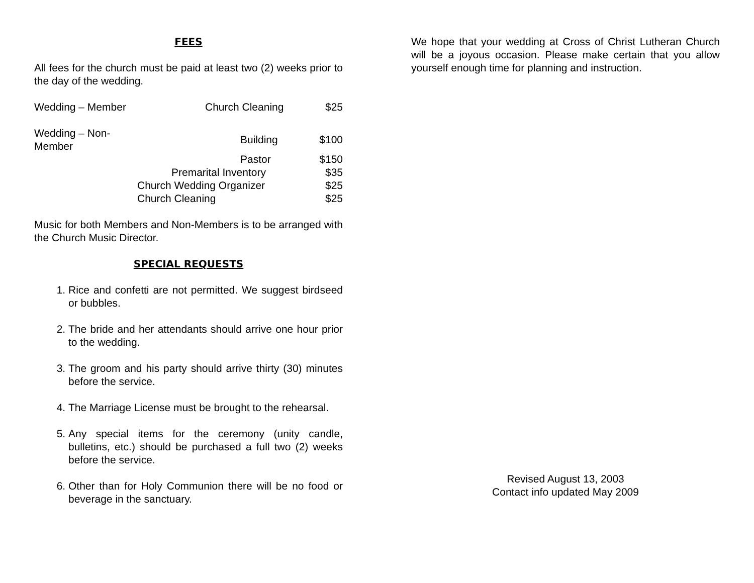FEES
All fees for the church must be paid at least two (2) weeks prior to the day of the wedding.
| Wedding – Member | Church Cleaning | $25 |
| Wedding – Non-Member | Building | $100 |
| | Pastor | $150 |
| | Premarital Inventory | $35 |
| | Church Wedding Organizer | $25 |
| | Church Cleaning | $25 |
Music for both Members and Non-Members is to be arranged with the Church Music Director.
SPECIAL REQUESTS
1. Rice and confetti are not permitted. We suggest birdseed or bubbles.
2. The bride and her attendants should arrive one hour prior to the wedding.
3. The groom and his party should arrive thirty (30) minutes before the service.
4. The Marriage License must be brought to the rehearsal.
5. Any special items for the ceremony (unity candle, bulletins, etc.) should be purchased a full two (2) weeks before the service.
6. Other than for Holy Communion there will be no food or beverage in the sanctuary.
We hope that your wedding at Cross of Christ Lutheran Church will be a joyous occasion. Please make certain that you allow yourself enough time for planning and instruction.
Revised August 13, 2003
Contact info updated May 2009